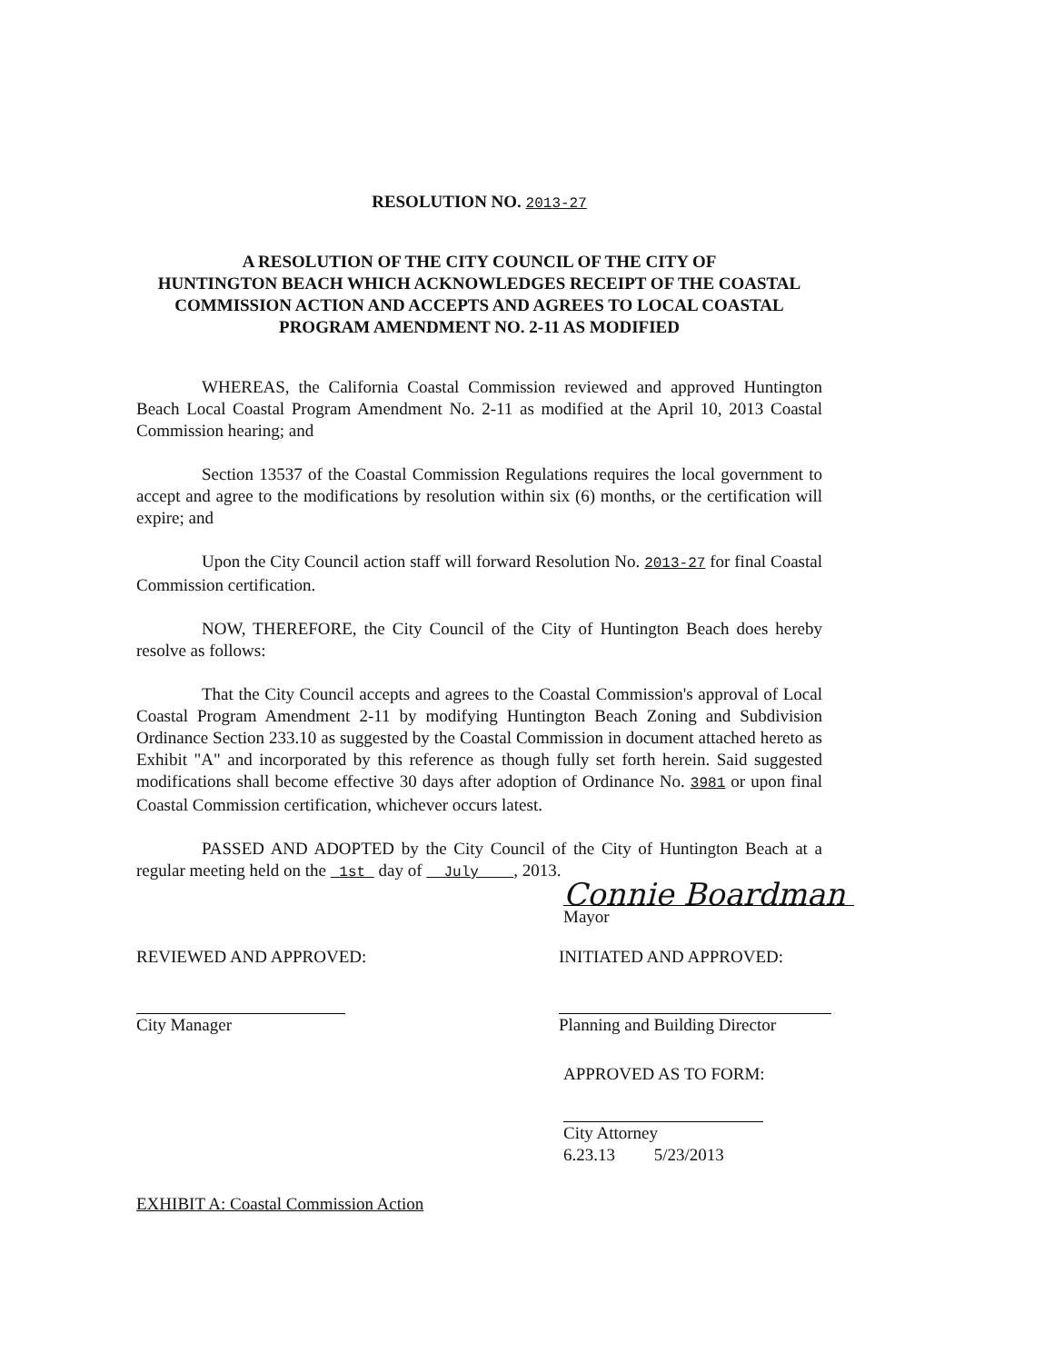RESOLUTION NO. 2013-27
A RESOLUTION OF THE CITY COUNCIL OF THE CITY OF
HUNTINGTON BEACH WHICH ACKNOWLEDGES RECEIPT OF THE COASTAL
COMMISSION ACTION AND ACCEPTS AND AGREES TO LOCAL COASTAL
PROGRAM AMENDMENT NO. 2-11 AS MODIFIED
WHEREAS, the California Coastal Commission reviewed and approved Huntington Beach Local Coastal Program Amendment No. 2-11 as modified at the April 10, 2013 Coastal Commission hearing; and
Section 13537 of the Coastal Commission Regulations requires the local government to accept and agree to the modifications by resolution within six (6) months, or the certification will expire; and
Upon the City Council action staff will forward Resolution No. 2013-27 for final Coastal Commission certification.
NOW, THEREFORE, the City Council of the City of Huntington Beach does hereby resolve as follows:
That the City Council accepts and agrees to the Coastal Commission's approval of Local Coastal Program Amendment 2-11 by modifying Huntington Beach Zoning and Subdivision Ordinance Section 233.10 as suggested by the Coastal Commission in document attached hereto as Exhibit "A" and incorporated by this reference as though fully set forth herein. Said suggested modifications shall become effective 30 days after adoption of Ordinance No. 3981 or upon final Coastal Commission certification, whichever occurs latest.
PASSED AND ADOPTED by the City Council of the City of Huntington Beach at a regular meeting held on the 1st day of July , 2013.
Connie Boardman
Mayor
REVIEWED AND APPROVED:
City Manager
INITIATED AND APPROVED:
Planning and Building Director
APPROVED AS TO FORM:
City Attorney
6.23.13 5/23/2013
EXHIBIT A: Coastal Commission Action